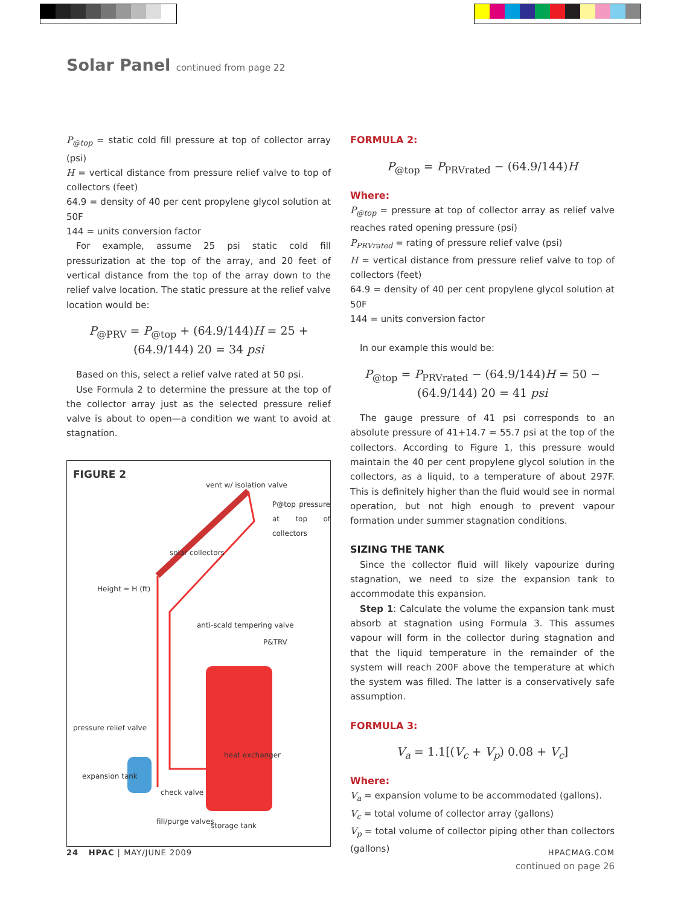Solar Panel continued from page 22
P<sub>@top</sub> = static cold fill pressure at top of collector array (psi)
H = vertical distance from pressure relief valve to top of collectors (feet)
64.9 = density of 40 per cent propylene glycol solution at 50F
144 = units conversion factor
For example, assume 25 psi static cold fill pressurization at the top of the array, and 20 feet of vertical distance from the top of the array down to the relief valve location. The static pressure at the relief valve location would be:
P<sub>@PRV</sub> = P<sub>@top</sub> + (64.9/144)H = 25 + (64.9/144) 20 = 34 psi
Based on this, select a relief valve rated at 50 psi.
Use Formula 2 to determine the pressure at the top of the collector array just as the selected pressure relief valve is about to open—a condition we want to avoid at stagnation.
FIGURE 2
vent w/ isolation valve
P@top pressure at top of collectors
solar collectors
Height = H (ft)
anti-scald tempering valve
P&TRV
pressure relief valve
expansion tank
heat exchanger
check valve
fill/purge valves storage tank
FORMULA 2:
P<sub>@top</sub> = P<sub>PRVrated</sub> − (64.9/144)H
Where:
P<sub>@top</sub> = pressure at top of collector array as relief valve reaches rated opening pressure (psi)
P<sub>PRVrated</sub> = rating of pressure relief valve (psi)
H = vertical distance from pressure relief valve to top of collectors (feet)
64.9 = density of 40 per cent propylene glycol solution at 50F
144 = units conversion factor
In our example this would be:
P<sub>@top</sub> = P<sub>PRVrated</sub> − (64.9/144)H = 50 − (64.9/144) 20 = 41 psi
The gauge pressure of 41 psi corresponds to an absolute pressure of 41+14.7 = 55.7 psi at the top of the collectors. According to Figure 1, this pressure would maintain the 40 per cent propylene glycol solution in the collectors, as a liquid, to a temperature of about 297F. This is definitely higher than the fluid would see in normal operation, but not high enough to prevent vapour formation under summer stagnation conditions.
SIZING THE TANK
Since the collector fluid will likely vapourize during stagnation, we need to size the expansion tank to accommodate this expansion.
Step 1: Calculate the volume the expansion tank must absorb at stagnation using Formula 3. This assumes vapour will form in the collector during stagnation and that the liquid temperature in the remainder of the system will reach 200F above the temperature at which the system was filled. The latter is a conservatively safe assumption.
FORMULA 3:
V<sub>a</sub> = 1.1[(V<sub>c</sub> + V<sub>p</sub>) 0.08 + V<sub>c</sub>]
Where:
V<sub>a</sub> = expansion volume to be accommodated (gallons).
V<sub>c</sub> = total volume of collector array (gallons)
V<sub>p</sub> = total volume of collector piping other than collectors (gallons)
continued on page 26
24 HPAC | MAY/JUNE 2009 HPACMAG.COM